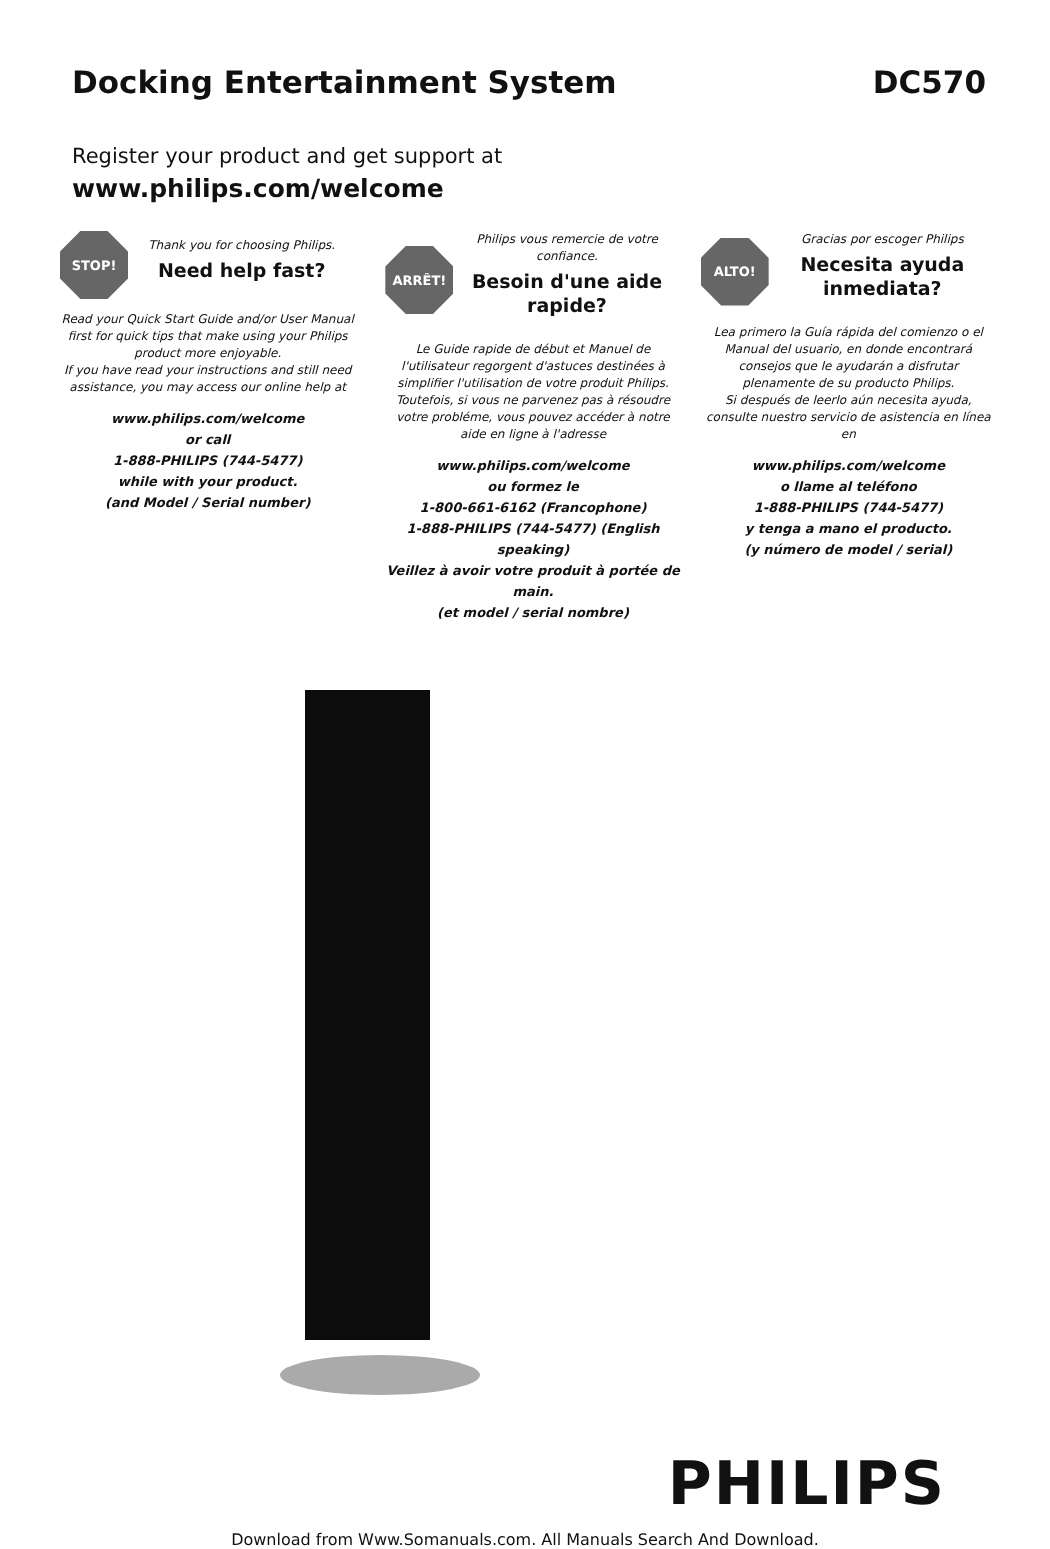Docking Entertainment System DC570
Register your product and get support at
www.philips.com/welcome
STOP!
Thank you for choosing Philips.
Need help fast?
Read your Quick Start Guide and/or User Manual first for quick tips that make using your Philips product more enjoyable.
If you have read your instructions and still need assistance, you may access our online help at
www.philips.com/welcome
or call
1-888-PHILIPS (744-5477)
while with your product.
(and Model / Serial number)
ARRÊT!
Philips vous remercie de votre confiance.
Besoin d'une aide rapide?
Le Guide rapide de début et Manuel de l'utilisateur regorgent d'astuces destinées à simplifier l'utilisation de votre produit Philips. Toutefois, si vous ne parvenez pas à résoudre votre probléme, vous pouvez accéder à notre aide en ligne à l'adresse
www.philips.com/welcome
ou formez le
1-800-661-6162 (Francophone)
1-888-PHILIPS (744-5477) (English speaking)
Veillez à avoir votre produit à portée de main.
(et model / serial nombre)
ALTO!
Gracias por escoger Philips
Necesita ayuda inmediata?
Lea primero la Guía rápida del comienzo o el Manual del usuario, en donde encontrará consejos que le ayudarán a disfrutar plenamente de su producto Philips.
Si después de leerlo aún necesita ayuda, consulte nuestro servicio de asistencia en línea en
www.philips.com/welcome
o llame al teléfono
1-888-PHILIPS (744-5477)
y tenga a mano el producto.
(y número de model / serial)
PHILIPS
Download from Www.Somanuals.com. All Manuals Search And Download.